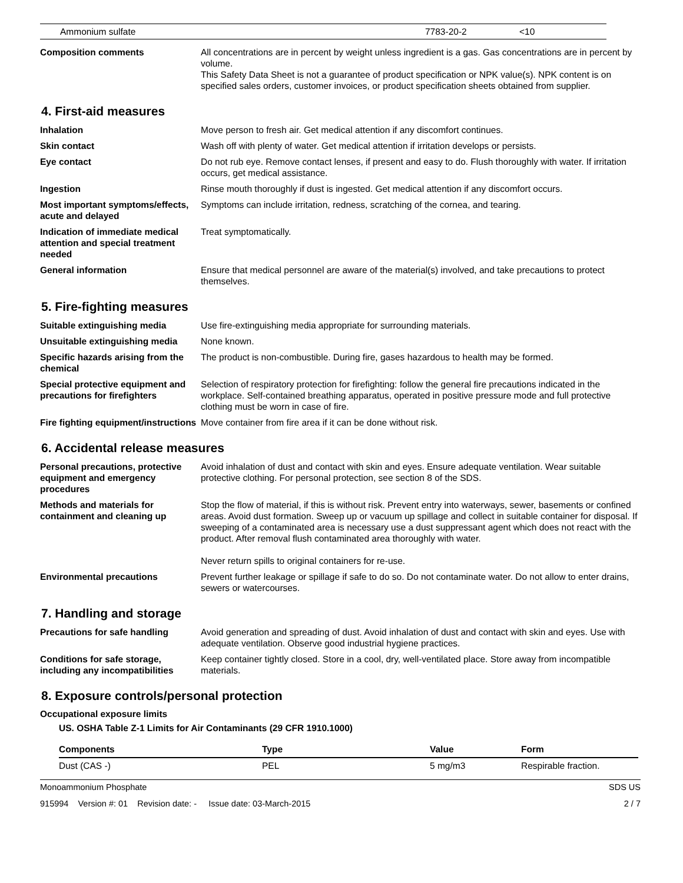| Ammonium sulfate | 7783-20-2 | <10 |
Composition comments All concentrations are in percent by weight unless ingredient is a gas. Gas concentrations are in percent by volume.
This Safety Data Sheet is not a guarantee of product specification or NPK value(s). NPK content is on specified sales orders, customer invoices, or product specification sheets obtained from supplier.
4. First-aid measures
Inhalation Move person to fresh air. Get medical attention if any discomfort continues.
Skin contact Wash off with plenty of water. Get medical attention if irritation develops or persists.
Eye contact Do not rub eye. Remove contact lenses, if present and easy to do. Flush thoroughly with water. If irritation occurs, get medical assistance.
Ingestion Rinse mouth thoroughly if dust is ingested. Get medical attention if any discomfort occurs.
Most important symptoms/effects, acute and delayed
Symptoms can include irritation, redness, scratching of the cornea, and tearing.
Indication of immediate medical attention and special treatment needed
Treat symptomatically.
General information Ensure that medical personnel are aware of the material(s) involved, and take precautions to protect themselves.
5. Fire-fighting measures
Suitable extinguishing media Use fire-extinguishing media appropriate for surrounding materials.
Unsuitable extinguishing media
None known.
Specific hazards arising from the chemical
The product is non-combustible. During fire, gases hazardous to health may be formed.
Special protective equipment and precautions for firefighters
Selection of respiratory protection for firefighting: follow the general fire precautions indicated in the workplace. Self-contained breathing apparatus, operated in positive pressure mode and full protective clothing must be worn in case of fire.
Fire fighting equipment/instructions
Move container from fire area if it can be done without risk.
6. Accidental release measures
Personal precautions, protective equipment and emergency procedures
Avoid inhalation of dust and contact with skin and eyes. Ensure adequate ventilation. Wear suitable protective clothing. For personal protection, see section 8 of the SDS.
Methods and materials for containment and cleaning up
Stop the flow of material, if this is without risk. Prevent entry into waterways, sewer, basements or confined areas. Avoid dust formation. Sweep up or vacuum up spillage and collect in suitable container for disposal. If sweeping of a contaminated area is necessary use a dust suppressant agent which does not react with the product. After removal flush contaminated area thoroughly with water.
Never return spills to original containers for re-use.
Environmental precautions Prevent further leakage or spillage if safe to do so. Do not contaminate water. Do not allow to enter drains, sewers or watercourses.
7. Handling and storage
Precautions for safe handling Avoid generation and spreading of dust. Avoid inhalation of dust and contact with skin and eyes. Use with adequate ventilation. Observe good industrial hygiene practices.
Conditions for safe storage, including any incompatibilities
Keep container tightly closed. Store in a cool, dry, well-ventilated place. Store away from incompatible materials.
8. Exposure controls/personal protection
Occupational exposure limits
US. OSHA Table Z-1 Limits for Air Contaminants (29 CFR 1910.1000)
| Components | Type | Value | Form |
| --- | --- | --- | --- |
| Dust (CAS -) | PEL | 5 mg/m3 | Respirable fraction. |
Monoammonium Phosphate SDS US
915994 Version #: 01 Revision date: - Issue date: 03-March-2015 2 / 7